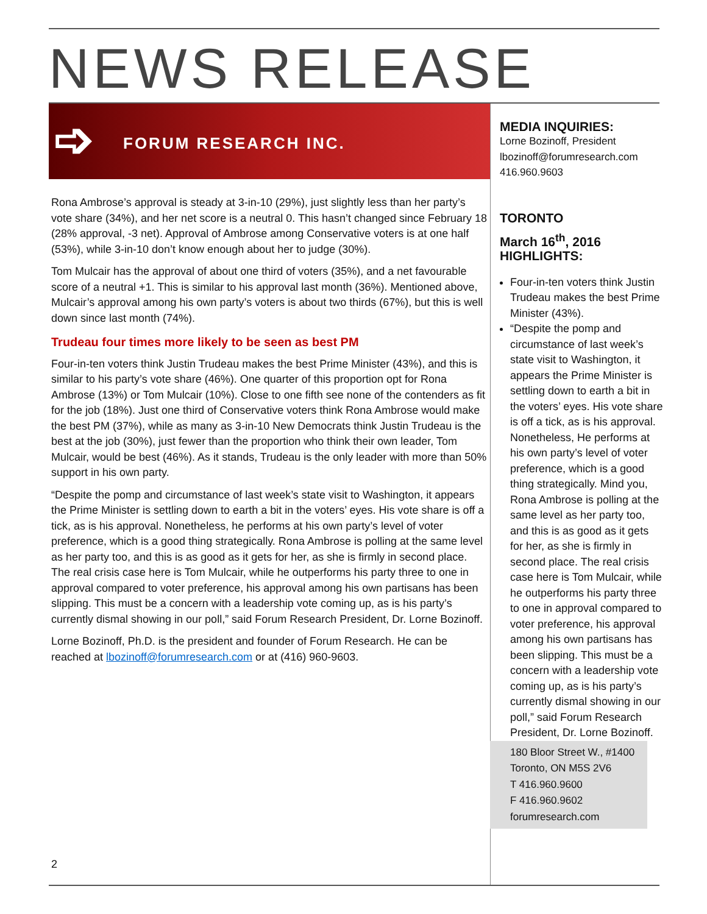NEWS RELEASE
➩ FORUM RESEARCH INC.
Rona Ambrose’s approval is steady at 3-in-10 (29%), just slightly less than her party’s vote share (34%), and her net score is a neutral 0. This hasn’t changed since February 18 (28% approval, -3 net). Approval of Ambrose among Conservative voters is at one half (53%), while 3-in-10 don’t know enough about her to judge (30%).
Tom Mulcair has the approval of about one third of voters (35%), and a net favourable score of a neutral +1. This is similar to his approval last month (36%). Mentioned above, Mulcair’s approval among his own party’s voters is about two thirds (67%), but this is well down since last month (74%).
Trudeau four times more likely to be seen as best PM
Four-in-ten voters think Justin Trudeau makes the best Prime Minister (43%), and this is similar to his party’s vote share (46%). One quarter of this proportion opt for Rona Ambrose (13%) or Tom Mulcair (10%). Close to one fifth see none of the contenders as fit for the job (18%). Just one third of Conservative voters think Rona Ambrose would make the best PM (37%), while as many as 3-in-10 New Democrats think Justin Trudeau is the best at the job (30%), just fewer than the proportion who think their own leader, Tom Mulcair, would be best (46%). As it stands, Trudeau is the only leader with more than 50% support in his own party.
“Despite the pomp and circumstance of last week’s state visit to Washington, it appears the Prime Minister is settling down to earth a bit in the voters’ eyes. His vote share is off a tick, as is his approval. Nonetheless, he performs at his own party’s level of voter preference, which is a good thing strategically. Rona Ambrose is polling at the same level as her party too, and this is as good as it gets for her, as she is firmly in second place. The real crisis case here is Tom Mulcair, while he outperforms his party three to one in approval compared to voter preference, his approval among his own partisans has been slipping. This must be a concern with a leadership vote coming up, as is his party’s currently dismal showing in our poll,” said Forum Research President, Dr. Lorne Bozinoff.
Lorne Bozinoff, Ph.D. is the president and founder of Forum Research. He can be reached at lbozinoff@forumresearch.com or at (416) 960-9603.
MEDIA INQUIRIES:
Lorne Bozinoff, President
lbozinoff@forumresearch.com
416.960.9603
TORONTO
March 16<sup>th</sup>, 2016
HIGHLIGHTS:
Four-in-ten voters think Justin Trudeau makes the best Prime Minister (43%).
“Despite the pomp and circumstance of last week’s state visit to Washington, it appears the Prime Minister is settling down to earth a bit in the voters’ eyes. His vote share is off a tick, as is his approval. Nonetheless, He performs at his own party’s level of voter preference, which is a good thing strategically. Mind you, Rona Ambrose is polling at the same level as her party too, and this is as good as it gets for her, as she is firmly in second place. The real crisis case here is Tom Mulcair, while he outperforms his party three to one in approval compared to voter preference, his approval among his own partisans has been slipping. This must be a concern with a leadership vote coming up, as is his party’s currently dismal showing in our poll,” said Forum Research President, Dr. Lorne Bozinoff.
180 Bloor Street W., #1400
Toronto, ON M5S 2V6
T 416.960.9600
F 416.960.9602
forumresearch.com
2